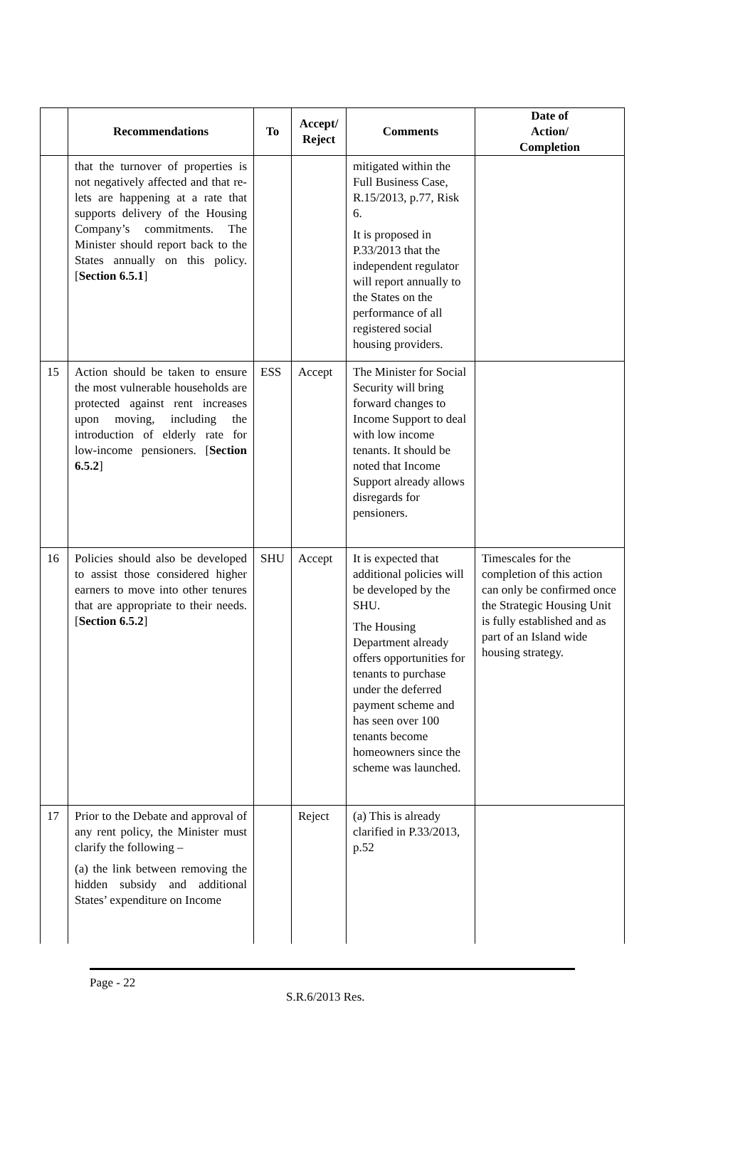| | Recommendations | To | Accept/ Reject | Comments | Date of Action/ Completion |
| --- | --- | --- | --- | --- | --- |
| | that the turnover of properties is not negatively affected and that re-lets are happening at a rate that supports delivery of the Housing Company’s commitments. The Minister should report back to the States annually on this policy. [ Section 6.5.1 ] | | | mitigated within the Full Business Case, R.15/2013, p.77, Risk 6. It is proposed in P.33/2013 that the independent regulator will report annually to the States on the performance of all registered social housing providers. | |
| 15 | Action should be taken to ensure the most vulnerable households are protected against rent increases upon moving, including the introduction of elderly rate for low-income pensioners. [ Section 6.5.2 ] | ESS | Accept | The Minister for Social Security will bring forward changes to Income Support to deal with low income tenants. It should be noted that Income Support already allows disregards for pensioners. | |
| 16 | Policies should also be developed to assist those considered higher earners to move into other tenures that are appropriate to their needs. [ Section 6.5.2 ] | SHU | Accept | It is expected that additional policies will be developed by the SHU. The Housing Department already offers opportunities for tenants to purchase under the deferred payment scheme and has seen over 100 tenants become homeowners since the scheme was launched. | Timescales for the completion of this action can only be confirmed once the Strategic Housing Unit is fully established and as part of an Island wide housing strategy. |
| 17 | Prior to the Debate and approval of any rent policy, the Minister must clarify the following – (a) the link between removing the hidden subsidy and additional States’ expenditure on Income | | Reject | (a) This is already clarified in P.33/2013, p.52 | |
Page - 22
S.R.6/2013 Res.